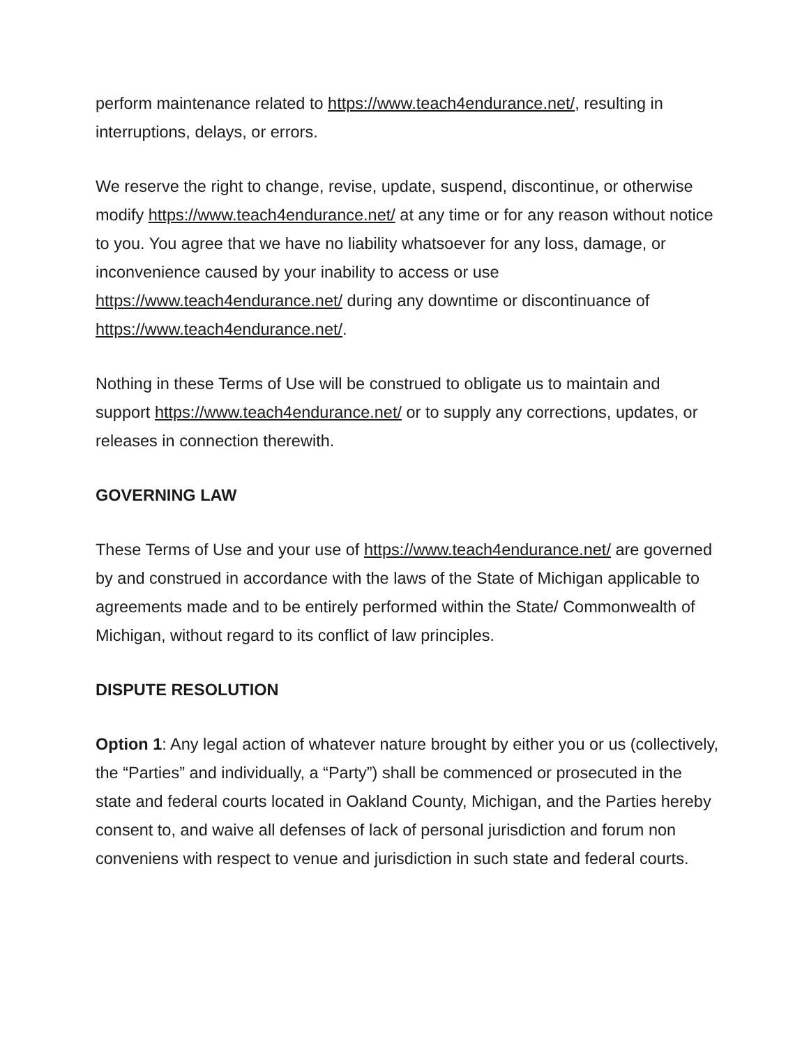perform maintenance related to https://www.teach4endurance.net/, resulting in interruptions, delays, or errors.
We reserve the right to change, revise, update, suspend, discontinue, or otherwise modify https://www.teach4endurance.net/ at any time or for any reason without notice to you. You agree that we have no liability whatsoever for any loss, damage, or inconvenience caused by your inability to access or use https://www.teach4endurance.net/ during any downtime or discontinuance of https://www.teach4endurance.net/.
Nothing in these Terms of Use will be construed to obligate us to maintain and support https://www.teach4endurance.net/ or to supply any corrections, updates, or releases in connection therewith.
GOVERNING LAW
These Terms of Use and your use of https://www.teach4endurance.net/ are governed by and construed in accordance with the laws of the State of Michigan applicable to agreements made and to be entirely performed within the State/ Commonwealth of Michigan, without regard to its conflict of law principles.
DISPUTE RESOLUTION
Option 1: Any legal action of whatever nature brought by either you or us (collectively, the “Parties” and individually, a “Party”) shall be commenced or prosecuted in the state and federal courts located in Oakland County, Michigan, and the Parties hereby consent to, and waive all defenses of lack of personal jurisdiction and forum non conveniens with respect to venue and jurisdiction in such state and federal courts.